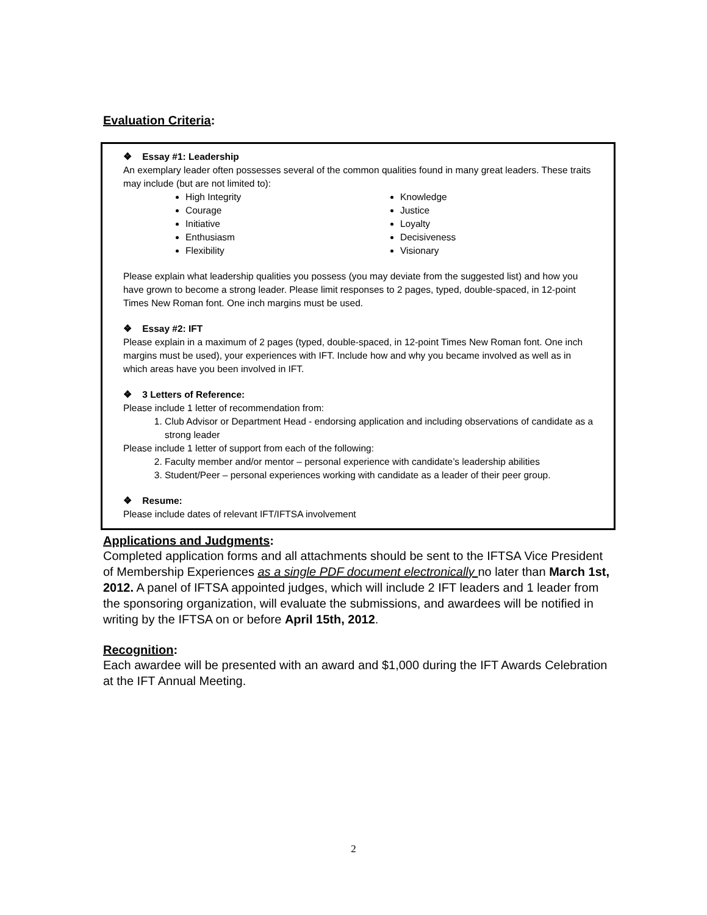Evaluation Criteria:
❖ Essay #1: Leadership
An exemplary leader often possesses several of the common qualities found in many great leaders. These traits may include (but are not limited to):
High Integrity
Courage
Initiative
Enthusiasm
Flexibility
Knowledge
Justice
Loyalty
Decisiveness
Visionary
Please explain what leadership qualities you possess (you may deviate from the suggested list) and how you have grown to become a strong leader. Please limit responses to 2 pages, typed, double-spaced, in 12-point Times New Roman font. One inch margins must be used.
❖ Essay #2: IFT
Please explain in a maximum of 2 pages (typed, double-spaced, in 12-point Times New Roman font. One inch margins must be used), your experiences with IFT. Include how and why you became involved as well as in which areas have you been involved in IFT.
❖ 3 Letters of Reference:
Please include 1 letter of recommendation from:
1. Club Advisor or Department Head - endorsing application and including observations of candidate as a strong leader
Please include 1 letter of support from each of the following:
2. Faculty member and/or mentor – personal experience with candidate’s leadership abilities
3. Student/Peer – personal experiences working with candidate as a leader of their peer group.
❖ Resume:
Please include dates of relevant IFT/IFTSA involvement
Applications and Judgments:
Completed application forms and all attachments should be sent to the IFTSA Vice President of Membership Experiences as a single PDF document electronically no later than March 1st, 2012. A panel of IFTSA appointed judges, which will include 2 IFT leaders and 1 leader from the sponsoring organization, will evaluate the submissions, and awardees will be notified in writing by the IFTSA on or before April 15th, 2012.
Recognition:
Each awardee will be presented with an award and $1,000 during the IFT Awards Celebration at the IFT Annual Meeting.
2